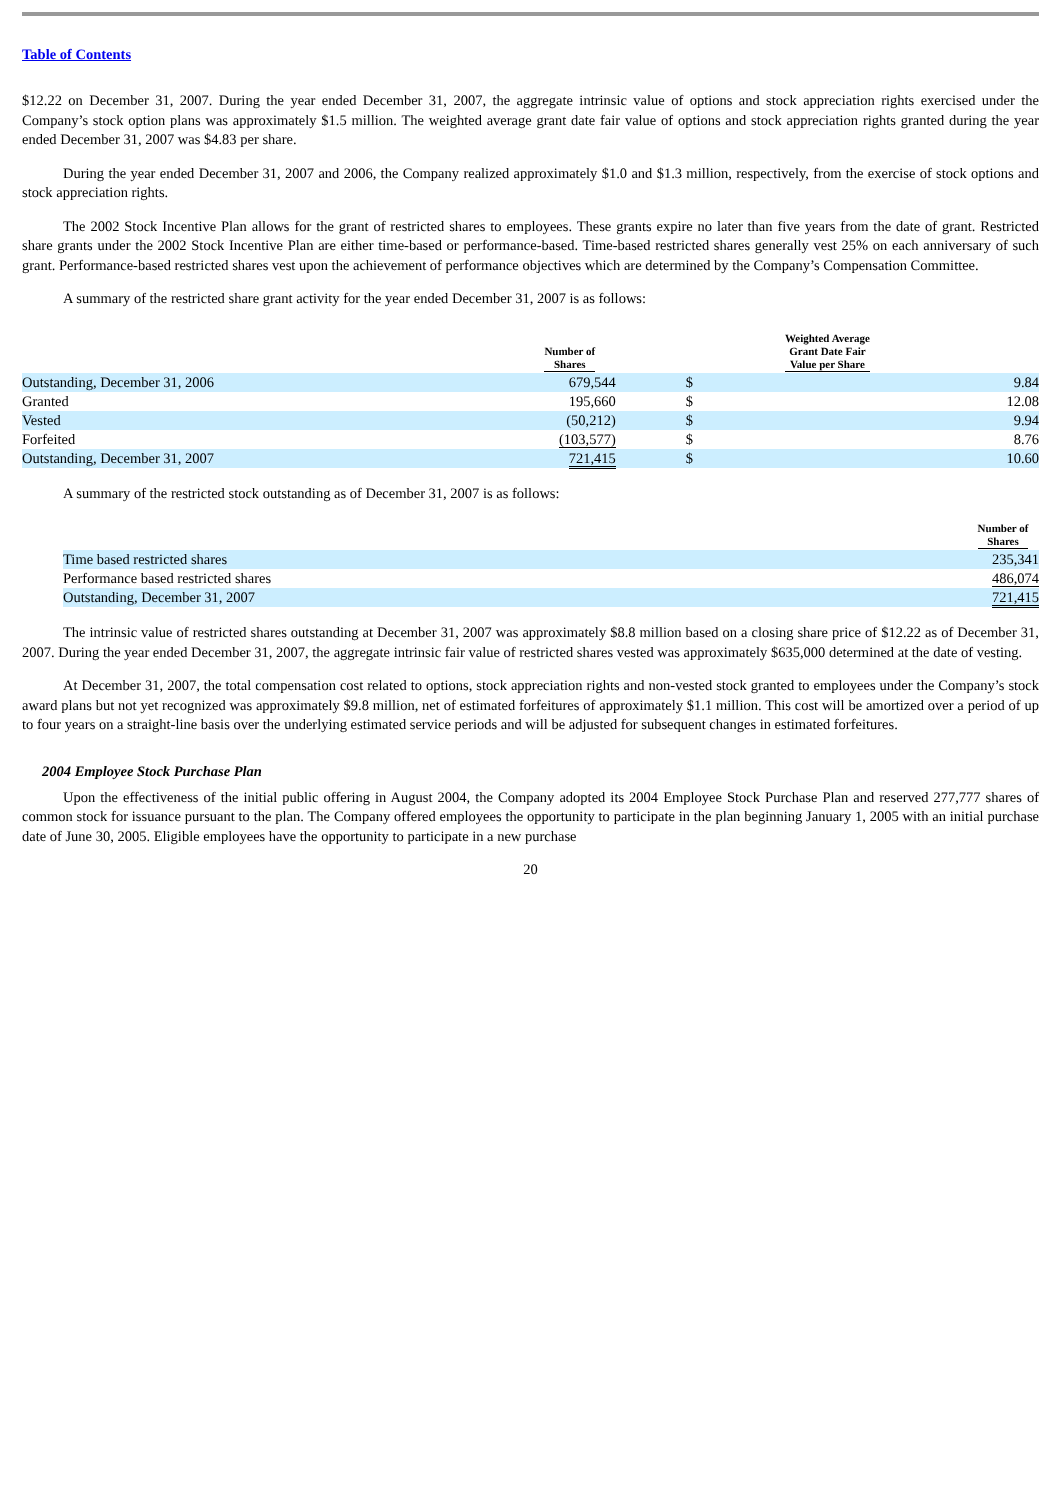Table of Contents
$12.22 on December 31, 2007. During the year ended December 31, 2007, the aggregate intrinsic value of options and stock appreciation rights exercised under the Company’s stock option plans was approximately $1.5 million. The weighted average grant date fair value of options and stock appreciation rights granted during the year ended December 31, 2007 was $4.83 per share.
During the year ended December 31, 2007 and 2006, the Company realized approximately $1.0 and $1.3 million, respectively, from the exercise of stock options and stock appreciation rights.
The 2002 Stock Incentive Plan allows for the grant of restricted shares to employees. These grants expire no later than five years from the date of grant. Restricted share grants under the 2002 Stock Incentive Plan are either time-based or performance-based. Time-based restricted shares generally vest 25% on each anniversary of such grant. Performance-based restricted shares vest upon the achievement of performance objectives which are determined by the Company’s Compensation Committee.
A summary of the restricted share grant activity for the year ended December 31, 2007 is as follows:
| | Number of Shares | Weighted Average Grant Date Fair Value per Share | |
| --- | --- | --- | --- |
| Outstanding, December 31, 2006 | 679,544 | $ | 9.84 |
| Granted | 195,660 | $ | 12.08 |
| Vested | (50,212) | $ | 9.94 |
| Forfeited | (103,577) | $ | 8.76 |
| Outstanding, December 31, 2007 | 721,415 | $ | 10.60 |
A summary of the restricted stock outstanding as of December 31, 2007 is as follows:
| | Number of Shares |
| --- | --- |
| Time based restricted shares | 235,341 |
| Performance based restricted shares | 486,074 |
| Outstanding, December 31, 2007 | 721,415 |
The intrinsic value of restricted shares outstanding at December 31, 2007 was approximately $8.8 million based on a closing share price of $12.22 as of December 31, 2007. During the year ended December 31, 2007, the aggregate intrinsic fair value of restricted shares vested was approximately $635,000 determined at the date of vesting.
At December 31, 2007, the total compensation cost related to options, stock appreciation rights and non-vested stock granted to employees under the Company’s stock award plans but not yet recognized was approximately $9.8 million, net of estimated forfeitures of approximately $1.1 million. This cost will be amortized over a period of up to four years on a straight-line basis over the underlying estimated service periods and will be adjusted for subsequent changes in estimated forfeitures.
2004 Employee Stock Purchase Plan
Upon the effectiveness of the initial public offering in August 2004, the Company adopted its 2004 Employee Stock Purchase Plan and reserved 277,777 shares of common stock for issuance pursuant to the plan. The Company offered employees the opportunity to participate in the plan beginning January 1, 2005 with an initial purchase date of June 30, 2005. Eligible employees have the opportunity to participate in a new purchase
20